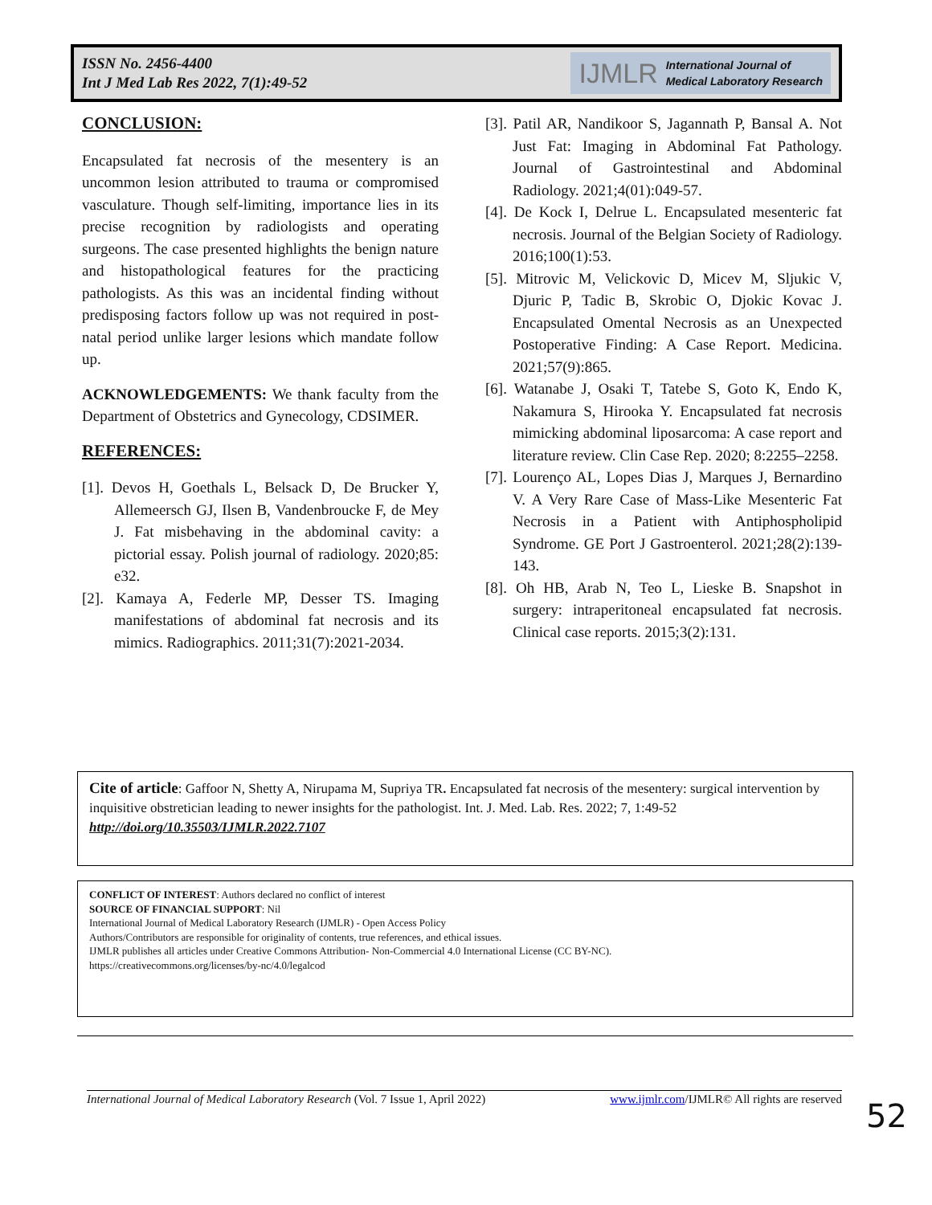ISSN No. 2456-4400
Int J Med Lab Res 2022, 7(1):49-52
IJMLR International Journal of
Medical Laboratory Research
CONCLUSION:
Encapsulated fat necrosis of the mesentery is an uncommon lesion attributed to trauma or compromised vasculature. Though self-limiting, importance lies in its precise recognition by radiologists and operating surgeons. The case presented highlights the benign nature and histopathological features for the practicing pathologists. As this was an incidental finding without predisposing factors follow up was not required in post-natal period unlike larger lesions which mandate follow up.
ACKNOWLEDGEMENTS: We thank faculty from the Department of Obstetrics and Gynecology, CDSIMER.
REFERENCES:
[1]. Devos H, Goethals L, Belsack D, De Brucker Y, Allemeersch GJ, Ilsen B, Vandenbroucke F, de Mey J. Fat misbehaving in the abdominal cavity: a pictorial essay. Polish journal of radiology. 2020;85: e32.
[2]. Kamaya A, Federle MP, Desser TS. Imaging manifestations of abdominal fat necrosis and its mimics. Radiographics. 2011;31(7):2021-2034.
[3]. Patil AR, Nandikoor S, Jagannath P, Bansal A. Not Just Fat: Imaging in Abdominal Fat Pathology. Journal of Gastrointestinal and Abdominal Radiology. 2021;4(01):049-57.
[4]. De Kock I, Delrue L. Encapsulated mesenteric fat necrosis. Journal of the Belgian Society of Radiology. 2016;100(1):53.
[5]. Mitrovic M, Velickovic D, Micev M, Sljukic V, Djuric P, Tadic B, Skrobic O, Djokic Kovac J. Encapsulated Omental Necrosis as an Unexpected Postoperative Finding: A Case Report. Medicina. 2021;57(9):865.
[6]. Watanabe J, Osaki T, Tatebe S, Goto K, Endo K, Nakamura S, Hirooka Y. Encapsulated fat necrosis mimicking abdominal liposarcoma: A case report and literature review. Clin Case Rep. 2020; 8:2255–2258.
[7]. Lourenço AL, Lopes Dias J, Marques J, Bernardino V. A Very Rare Case of Mass-Like Mesenteric Fat Necrosis in a Patient with Antiphospholipid Syndrome. GE Port J Gastroenterol. 2021;28(2):139-143.
[8]. Oh HB, Arab N, Teo L, Lieske B. Snapshot in surgery: intraperitoneal encapsulated fat necrosis. Clinical case reports. 2015;3(2):131.
Cite of article: Gaffoor N, Shetty A, Nirupama M, Supriya TR. Encapsulated fat necrosis of the mesentery: surgical intervention by inquisitive obstretician leading to newer insights for the pathologist. Int. J. Med. Lab. Res. 2022; 7, 1:49-52 http://doi.org/10.35503/IJMLR.2022.7107
CONFLICT OF INTEREST: Authors declared no conflict of interest
SOURCE OF FINANCIAL SUPPORT: Nil
International Journal of Medical Laboratory Research (IJMLR) - Open Access Policy
Authors/Contributors are responsible for originality of contents, true references, and ethical issues.
IJMLR publishes all articles under Creative Commons Attribution- Non-Commercial 4.0 International License (CC BY-NC).
https://creativecommons.org/licenses/by-nc/4.0/legalcod
International Journal of Medical Laboratory Research (Vol. 7 Issue 1, April 2022) www.ijmlr.com/IJMLR© All rights are reserved
52